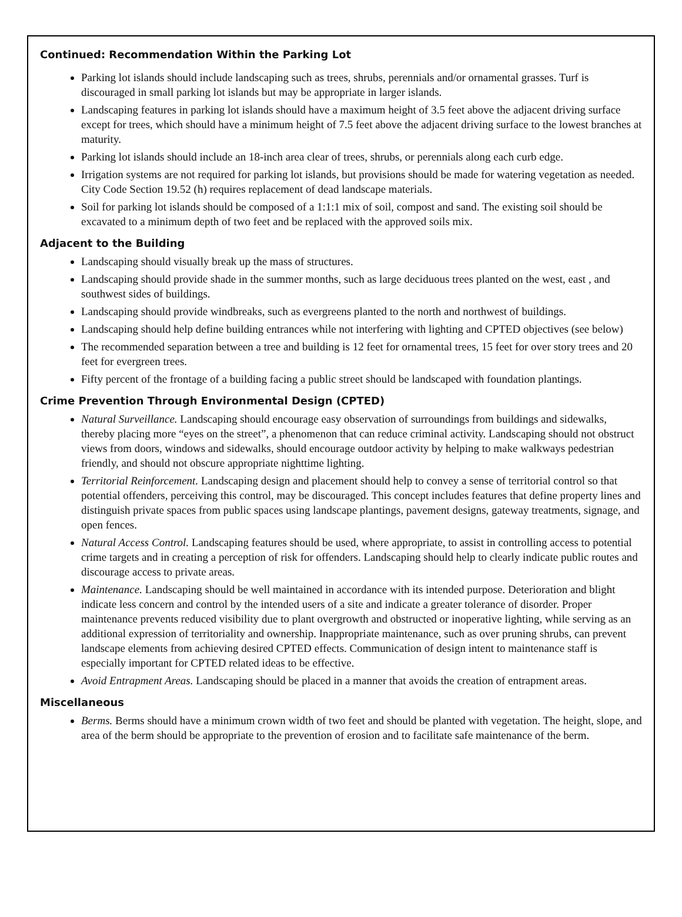Continued: Recommendation Within the Parking Lot
Parking lot islands should include landscaping such as trees, shrubs, perennials and/or ornamental grasses. Turf is discouraged in small parking lot islands but may be appropriate in larger islands.
Landscaping features in parking lot islands should have a maximum height of 3.5 feet above the adjacent driving surface except for trees, which should have a minimum height of 7.5 feet above the adjacent driving surface to the lowest branches at maturity.
Parking lot islands should include an 18-inch area clear of trees, shrubs, or perennials along each curb edge.
Irrigation systems are not required for parking lot islands, but provisions should be made for watering vegetation as needed. City Code Section 19.52 (h) requires replacement of dead landscape materials.
Soil for parking lot islands should be composed of a 1:1:1 mix of soil, compost and sand. The existing soil should be excavated to a minimum depth of two feet and be replaced with the approved soils mix.
Adjacent to the Building
Landscaping should visually break up the mass of structures.
Landscaping should provide shade in the summer months, such as large deciduous trees planted on the west, east , and southwest sides of buildings.
Landscaping should provide windbreaks, such as evergreens planted to the north and northwest of buildings.
Landscaping should help define building entrances while not interfering with lighting and CPTED objectives (see below)
The recommended separation between a tree and building is 12 feet for ornamental trees, 15 feet for over story trees and 20 feet for evergreen trees.
Fifty percent of the frontage of a building facing a public street should be landscaped with foundation plantings.
Crime Prevention Through Environmental Design (CPTED)
Natural Surveillance. Landscaping should encourage easy observation of surroundings from buildings and sidewalks, thereby placing more “eyes on the street”, a phenomenon that can reduce criminal activity. Landscaping should not obstruct views from doors, windows and sidewalks, should encourage outdoor activity by helping to make walkways pedestrian friendly, and should not obscure appropriate nighttime lighting.
Territorial Reinforcement. Landscaping design and placement should help to convey a sense of territorial control so that potential offenders, perceiving this control, may be discouraged. This concept includes features that define property lines and distinguish private spaces from public spaces using landscape plantings, pavement designs, gateway treatments, signage, and open fences.
Natural Access Control. Landscaping features should be used, where appropriate, to assist in controlling access to potential crime targets and in creating a perception of risk for offenders. Landscaping should help to clearly indicate public routes and discourage access to private areas.
Maintenance. Landscaping should be well maintained in accordance with its intended purpose. Deterioration and blight indicate less concern and control by the intended users of a site and indicate a greater tolerance of disorder. Proper maintenance prevents reduced visibility due to plant overgrowth and obstructed or inoperative lighting, while serving as an additional expression of territoriality and ownership. Inappropriate maintenance, such as over pruning shrubs, can prevent landscape elements from achieving desired CPTED effects. Communication of design intent to maintenance staff is especially important for CPTED related ideas to be effective.
Avoid Entrapment Areas. Landscaping should be placed in a manner that avoids the creation of entrapment areas.
Miscellaneous
Berms. Berms should have a minimum crown width of two feet and should be planted with vegetation. The height, slope, and area of the berm should be appropriate to the prevention of erosion and to facilitate safe maintenance of the berm.